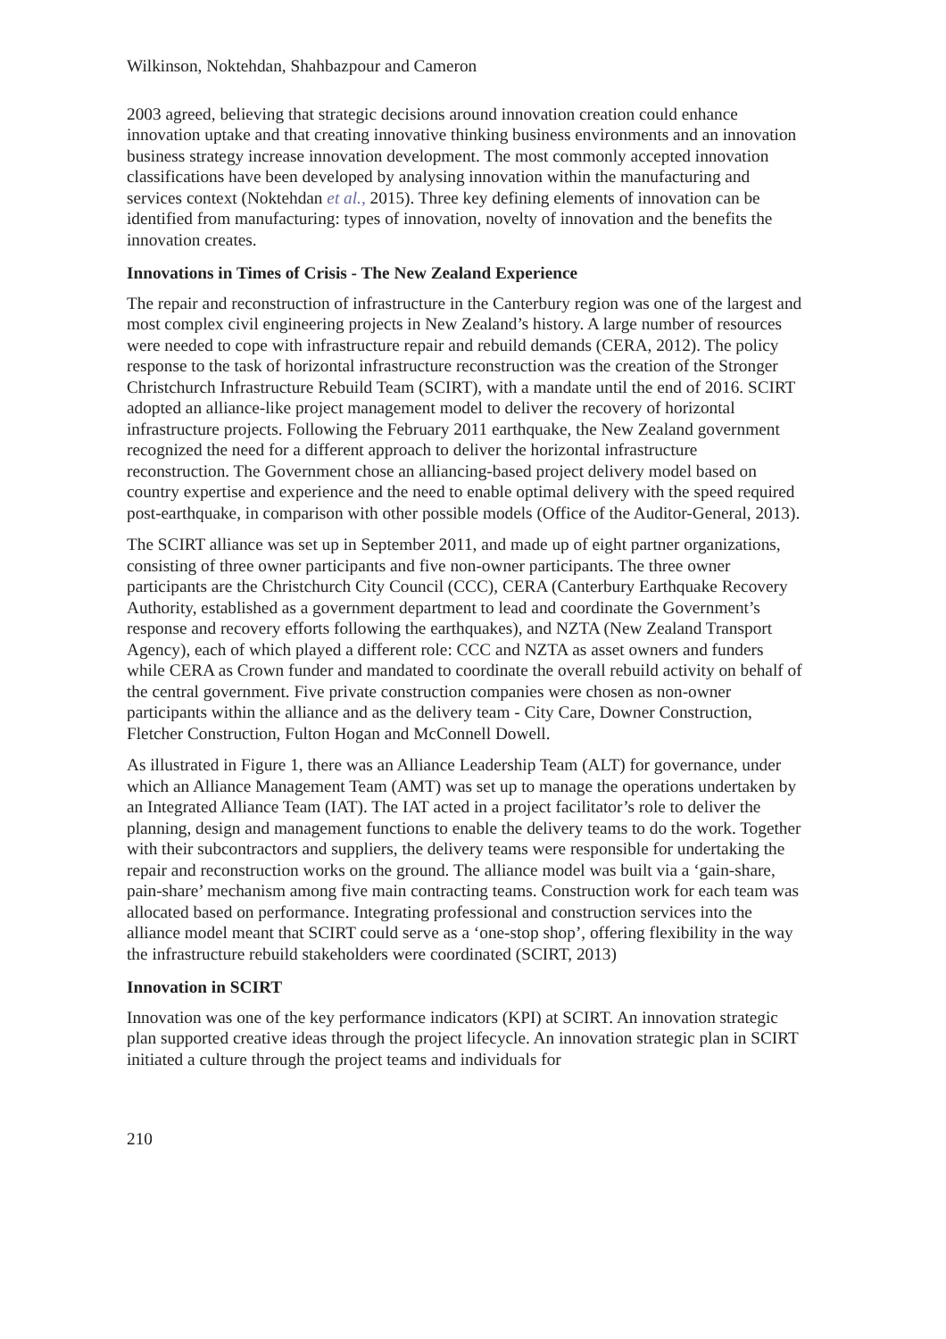Wilkinson, Noktehdan, Shahbazpour and Cameron
2003 agreed, believing that strategic decisions around innovation creation could enhance innovation uptake and that creating innovative thinking business environments and an innovation business strategy increase innovation development. The most commonly accepted innovation classifications have been developed by analysing innovation within the manufacturing and services context (Noktehdan et al., 2015). Three key defining elements of innovation can be identified from manufacturing: types of innovation, novelty of innovation and the benefits the innovation creates.
Innovations in Times of Crisis - The New Zealand Experience
The repair and reconstruction of infrastructure in the Canterbury region was one of the largest and most complex civil engineering projects in New Zealand’s history. A large number of resources were needed to cope with infrastructure repair and rebuild demands (CERA, 2012). The policy response to the task of horizontal infrastructure reconstruction was the creation of the Stronger Christchurch Infrastructure Rebuild Team (SCIRT), with a mandate until the end of 2016. SCIRT adopted an alliance-like project management model to deliver the recovery of horizontal infrastructure projects. Following the February 2011 earthquake, the New Zealand government recognized the need for a different approach to deliver the horizontal infrastructure reconstruction. The Government chose an alliancing-based project delivery model based on country expertise and experience and the need to enable optimal delivery with the speed required post-earthquake, in comparison with other possible models (Office of the Auditor-General, 2013).
The SCIRT alliance was set up in September 2011, and made up of eight partner organizations, consisting of three owner participants and five non-owner participants. The three owner participants are the Christchurch City Council (CCC), CERA (Canterbury Earthquake Recovery Authority, established as a government department to lead and coordinate the Government’s response and recovery efforts following the earthquakes), and NZTA (New Zealand Transport Agency), each of which played a different role: CCC and NZTA as asset owners and funders while CERA as Crown funder and mandated to coordinate the overall rebuild activity on behalf of the central government. Five private construction companies were chosen as non-owner participants within the alliance and as the delivery team - City Care, Downer Construction, Fletcher Construction, Fulton Hogan and McConnell Dowell.
As illustrated in Figure 1, there was an Alliance Leadership Team (ALT) for governance, under which an Alliance Management Team (AMT) was set up to manage the operations undertaken by an Integrated Alliance Team (IAT). The IAT acted in a project facilitator’s role to deliver the planning, design and management functions to enable the delivery teams to do the work. Together with their subcontractors and suppliers, the delivery teams were responsible for undertaking the repair and reconstruction works on the ground. The alliance model was built via a ‘gain-share, pain-share’ mechanism among five main contracting teams. Construction work for each team was allocated based on performance. Integrating professional and construction services into the alliance model meant that SCIRT could serve as a ‘one-stop shop’, offering flexibility in the way the infrastructure rebuild stakeholders were coordinated (SCIRT, 2013)
Innovation in SCIRT
Innovation was one of the key performance indicators (KPI) at SCIRT. An innovation strategic plan supported creative ideas through the project lifecycle. An innovation strategic plan in SCIRT initiated a culture through the project teams and individuals for
210